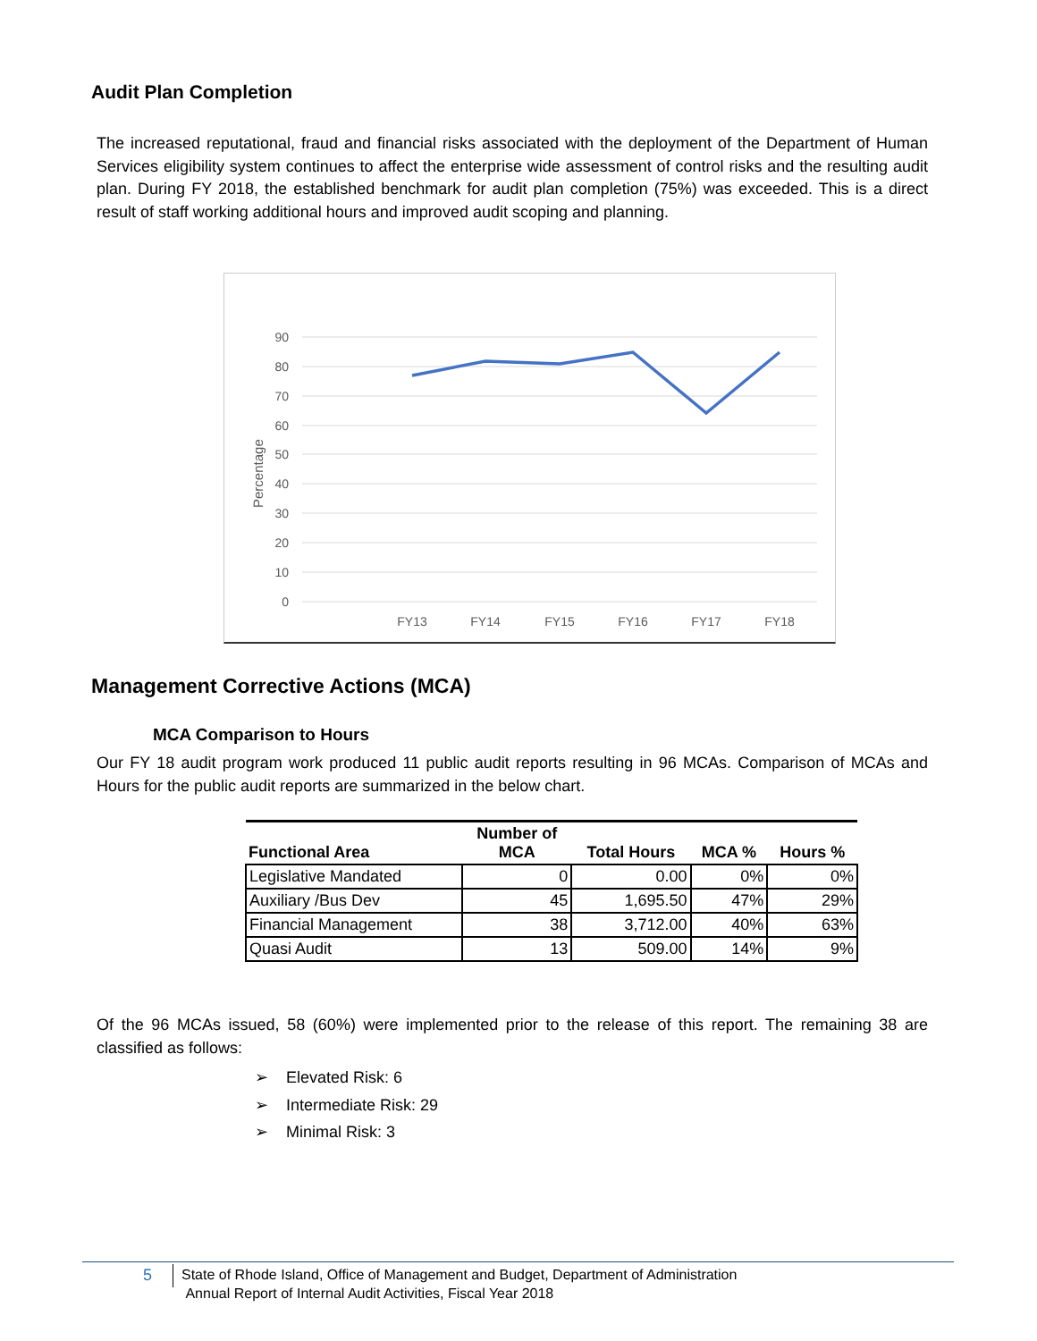Audit Plan Completion
The increased reputational, fraud and financial risks associated with the deployment of the Department of Human Services eligibility system continues to affect the enterprise wide assessment of control risks and the resulting audit plan. During FY 2018, the established benchmark for audit plan completion (75%) was exceeded. This is a direct result of staff working additional hours and improved audit scoping and planning.
90
80
70
60
50
40
30
20
10
0
Percentage
FY13
FY14
FY15
FY16
FY17
FY18
Management Corrective Actions (MCA)
MCA Comparison to Hours
Our FY 18 audit program work produced 11 public audit reports resulting in 96 MCAs. Comparison of MCAs and Hours for the public audit reports are summarized in the below chart.
| Functional Area | Number of MCA | Total Hours | MCA % | Hours % |
| --- | --- | --- | --- | --- |
| Legislative Mandated | 0 | 0.00 | 0% | 0% |
| Auxiliary /Bus Dev | 45 | 1,695.50 | 47% | 29% |
| Financial Management | 38 | 3,712.00 | 40% | 63% |
| Quasi Audit | 13 | 509.00 | 14% | 9% |
Of the 96 MCAs issued, 58 (60%) were implemented prior to the release of this report. The remaining 38 are classified as follows:
➢ Elevated Risk: 6
➢ Intermediate Risk: 29
➢ Minimal Risk: 3
5
State of Rhode Island, Office of Management and Budget, Department of Administration
Annual Report of Internal Audit Activities, Fiscal Year 2018